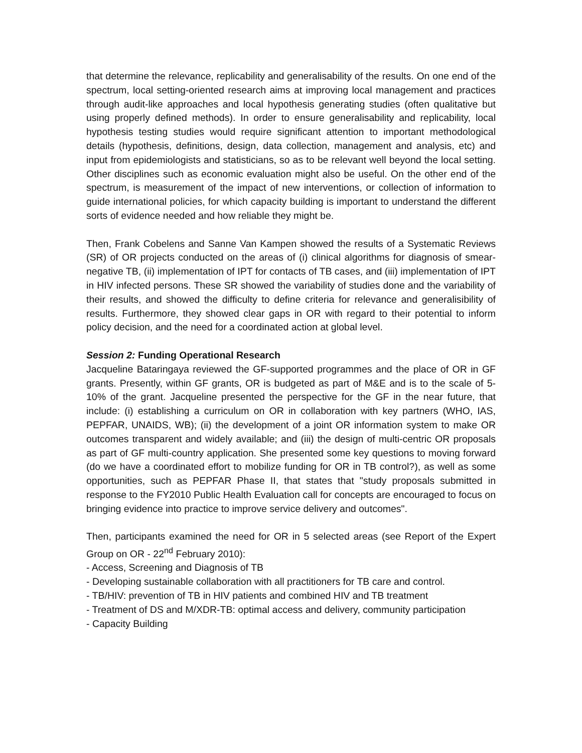that determine the relevance, replicability and generalisability of the results. On one end of the spectrum, local setting-oriented research aims at improving local management and practices through audit-like approaches and local hypothesis generating studies (often qualitative but using properly defined methods). In order to ensure generalisability and replicability, local hypothesis testing studies would require significant attention to important methodological details (hypothesis, definitions, design, data collection, management and analysis, etc) and input from epidemiologists and statisticians, so as to be relevant well beyond the local setting. Other disciplines such as economic evaluation might also be useful. On the other end of the spectrum, is measurement of the impact of new interventions, or collection of information to guide international policies, for which capacity building is important to understand the different sorts of evidence needed and how reliable they might be.
Then, Frank Cobelens and Sanne Van Kampen showed the results of a Systematic Reviews (SR) of OR projects conducted on the areas of (i) clinical algorithms for diagnosis of smear-negative TB, (ii) implementation of IPT for contacts of TB cases, and (iii) implementation of IPT in HIV infected persons. These SR showed the variability of studies done and the variability of their results, and showed the difficulty to define criteria for relevance and generalisibility of results. Furthermore, they showed clear gaps in OR with regard to their potential to inform policy decision, and the need for a coordinated action at global level.
Session 2: Funding Operational Research
Jacqueline Bataringaya reviewed the GF-supported programmes and the place of OR in GF grants. Presently, within GF grants, OR is budgeted as part of M&E and is to the scale of 5-10% of the grant. Jacqueline presented the perspective for the GF in the near future, that include: (i) establishing a curriculum on OR in collaboration with key partners (WHO, IAS, PEPFAR, UNAIDS, WB); (ii) the development of a joint OR information system to make OR outcomes transparent and widely available; and (iii) the design of multi-centric OR proposals as part of GF multi-country application. She presented some key questions to moving forward (do we have a coordinated effort to mobilize funding for OR in TB control?), as well as some opportunities, such as PEPFAR Phase II, that states that "study proposals submitted in response to the FY2010 Public Health Evaluation call for concepts are encouraged to focus on bringing evidence into practice to improve service delivery and outcomes".
Then, participants examined the need for OR in 5 selected areas (see Report of the Expert Group on OR - 22<sup>nd</sup> February 2010):
- Access, Screening and Diagnosis of TB
- Developing sustainable collaboration with all practitioners for TB care and control.
- TB/HIV: prevention of TB in HIV patients and combined HIV and TB treatment
- Treatment of DS and M/XDR-TB: optimal access and delivery, community participation
- Capacity Building